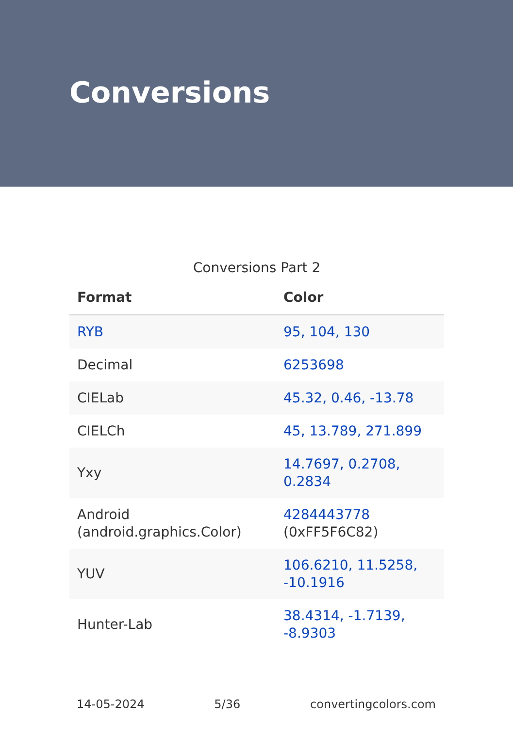Conversions
Conversions Part 2
| Format | Color |
| --- | --- |
| RYB | 95, 104, 130 |
| Decimal | 6253698 |
| CIELab | 45.32, 0.46, -13.78 |
| CIELCh | 45, 13.789, 271.899 |
| Yxy | 14.7697, 0.2708, 0.2834 |
| Android (android.graphics.Color) | 4284443778 (0xFF5F6C82) |
| YUV | 106.6210, 11.5258, -10.1916 |
| Hunter-Lab | 38.4314, -1.7139, -8.9303 |
14-05-2024 5/36 convertingcolors.com